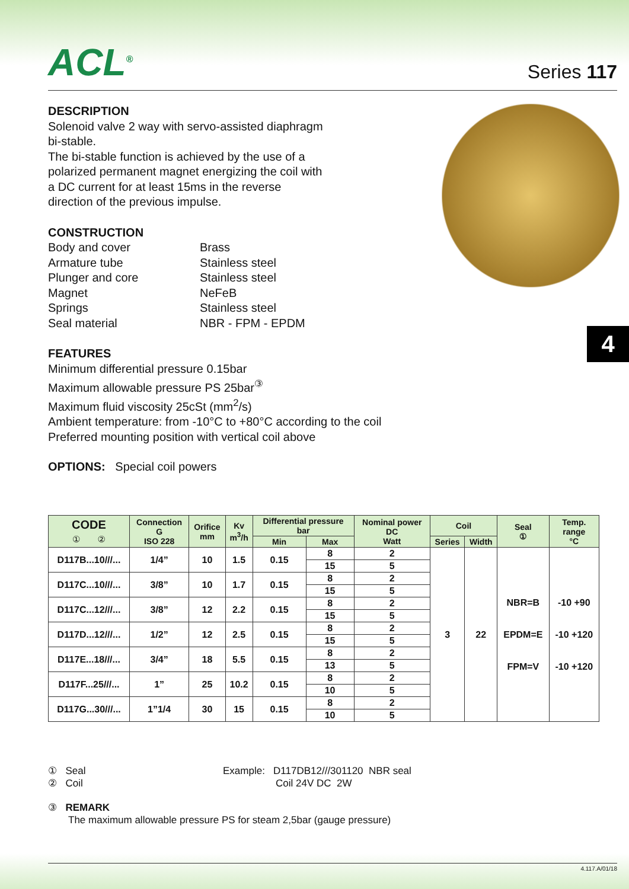ACL<sup>®</sup>
Series 117
4
DESCRIPTION
Solenoid valve 2 way with servo-assisted diaphragm bi-stable.
The bi-stable function is achieved by the use of a polarized permanent magnet energizing the coil with a DC current for at least 15ms in the reverse direction of the previous impulse.
CONSTRUCTION
Body and cover
Brass
Armature tube
Stainless steel
Plunger and core
Stainless steel
Magnet
NeFeB
Springs
Stainless steel
Seal material
NBR - FPM - EPDM
FEATURES
Minimum differential pressure 0.15bar
Maximum allowable pressure PS 25bar<sup>③</sup>
Maximum fluid viscosity 25cSt (mm<sup>2</sup>/s)
Ambient temperature: from -10°C to +80°C according to the coil
Preferred mounting position with vertical coil above
OPTIONS: Special coil powers
| CODE ① ② | Connection G ISO 228 | Orifice mm | Kv m<sup>3</sup>/h | Differential pressure bar | | Nominal power DC Watt | Coil | | Seal ① | Temp. range °C |
| --- | --- | --- | --- | --- | --- | --- | --- | --- | --- | --- |
| | | | | Min | Max | | Series | Width | | |
| D117B...10///... | 1/4” | 10 | 1.5 | 0.15 | 8 | 2 | 3 | 22 | NBR=B EPDM=E FPM=V | -10 +90 -10 +120 -10 +120 |
| | | | | | 15 | 5 | | | | |
| D117C...10///... | 3/8” | 10 | 1.7 | 0.15 | 8 | 2 | | | | |
| | | | | | 15 | 5 | | | | |
| D117C...12///... | 3/8” | 12 | 2.2 | 0.15 | 8 | 2 | | | | |
| | | | | | 15 | 5 | | | | |
| D117D...12///... | 1/2” | 12 | 2.5 | 0.15 | 8 | 2 | | | | |
| | | | | | 15 | 5 | | | | |
| D117E...18///... | 3/4” | 18 | 5.5 | 0.15 | 8 | 2 | | | | |
| | | | | | 13 | 5 | | | | |
| D117F...25///... | 1” | 25 | 10.2 | 0.15 | 8 | 2 | | | | |
| | | | | | 10 | 5 | | | | |
| D117G...30///... | 1”1/4 | 30 | 15 | 0.15 | 8 | 2 | | | | |
| | | | | | 10 | 5 | | | | |
① Seal
② Coil
Example: D117DB12///301120 NBR seal
Coil 24V DC 2W
③ REMARK
The maximum allowable pressure PS for steam 2,5bar (gauge pressure)
4.117.A/01/18